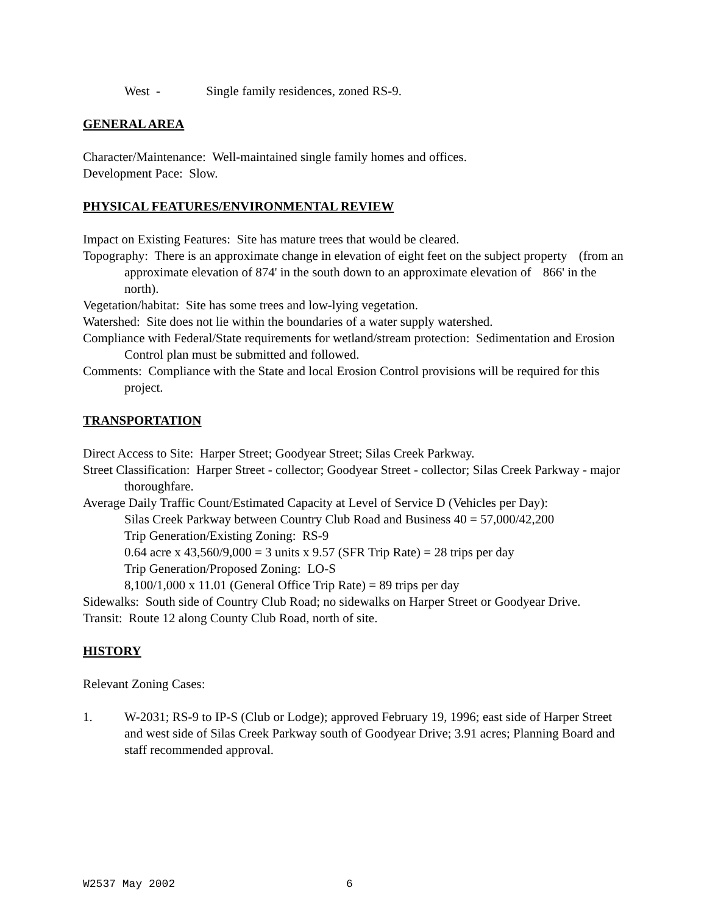West - Single family residences, zoned RS-9.
GENERAL AREA
Character/Maintenance: Well-maintained single family homes and offices.
Development Pace: Slow.
PHYSICAL FEATURES/ENVIRONMENTAL REVIEW
Impact on Existing Features: Site has mature trees that would be cleared.
Topography: There is an approximate change in elevation of eight feet on the subject property (from an approximate elevation of 874' in the south down to an approximate elevation of 866' in the north).
Vegetation/habitat: Site has some trees and low-lying vegetation.
Watershed: Site does not lie within the boundaries of a water supply watershed.
Compliance with Federal/State requirements for wetland/stream protection: Sedimentation and Erosion Control plan must be submitted and followed.
Comments: Compliance with the State and local Erosion Control provisions will be required for this project.
TRANSPORTATION
Direct Access to Site: Harper Street; Goodyear Street; Silas Creek Parkway.
Street Classification: Harper Street - collector; Goodyear Street - collector; Silas Creek Parkway - major thoroughfare.
Average Daily Traffic Count/Estimated Capacity at Level of Service D (Vehicles per Day):
Silas Creek Parkway between Country Club Road and Business 40 = 57,000/42,200
Trip Generation/Existing Zoning: RS-9
0.64 acre x 43,560/9,000 = 3 units x 9.57 (SFR Trip Rate) = 28 trips per day
Trip Generation/Proposed Zoning: LO-S
8,100/1,000 x 11.01 (General Office Trip Rate) = 89 trips per day
Sidewalks: South side of Country Club Road; no sidewalks on Harper Street or Goodyear Drive.
Transit: Route 12 along County Club Road, north of site.
HISTORY
Relevant Zoning Cases:
1. W-2031; RS-9 to IP-S (Club or Lodge); approved February 19, 1996; east side of Harper Street and west side of Silas Creek Parkway south of Goodyear Drive; 3.91 acres; Planning Board and staff recommended approval.
W2537 May 2002 6